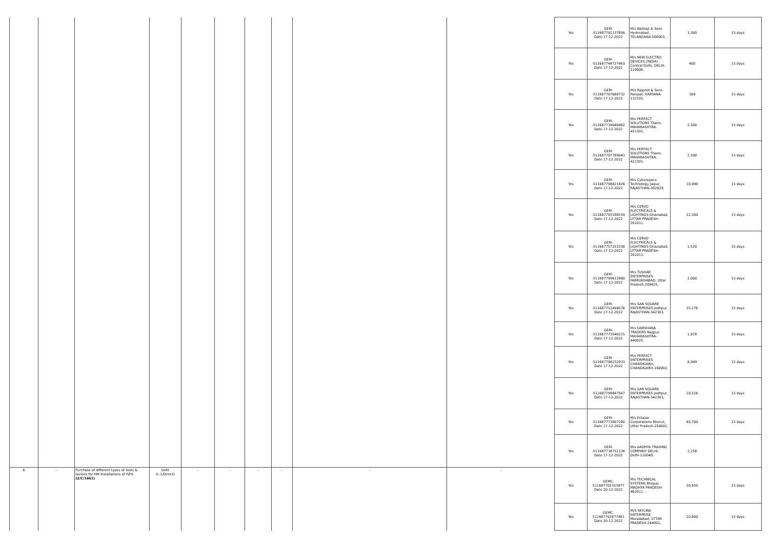| | | | | | | | | | | Yes | GEM--511687791137856 Date 17-12-2022 | M/s Badnaji & Sons Hyderabad, TELANGANA-500003, - | 3,300 | 15 days |
| | | | | | | | | | | Yes | GEM--511687744727463 Date 17-12-2022 | M/s NEW ELECTRO DEVICES (INDIA) Central Delhi, DELHI-110006, | 400 | 15 days |
| | | | | | | | | | | Yes | GEM--511687707660732 Date 17-12-2022 | M/s Rajpoot & Sons Panipat, HARYANA-132103, | 169 | 15 days |
| | | | | | | | | | | Yes | GEM--511687739040482 Date 17-12-2022 | M/s PERFECT SOLUTIONS Thane, MAHARASHTRA-421301, | 2,500 | 15 days |
| | | | | | | | | | | Yes | GEM--511687707789043 Date 17-12-2022 | M/s PERFECT SOLUTIONS Thane, MAHARASHTRA-421301, | 2,500 | 15 days |
| | | | | | | | | | | Yes | GEM--511687798821826 Date 17-12-2022 | M/s Cyberspace Technology Jaipur, RAJASTHAN-302029, | 10,990 | 15 days |
| | | | | | | | | | | Yes | GEM--511687783188159 Date 17-12-2022 | M/s CERVO ELECTRICALS & LIGHTINGS Ghaziabad, UTTAR PRADESH-201011, | 22,500 | 15 days |
| | | | | | | | | | | Yes | GEM--511687757253338 Date 17-12-2022 | M/s CERVO ELECTRICALS & LIGHTINGS Ghaziabad, UTTAR PRADESH-201011, | 1,520 | 15 days |
| | | | | | | | | | | Yes | GEM--511687799612860 Date 17-12-2022 | M/s TUSHAR ENTERPRISES FARRUKHABAD, Uttar Pradesh-209625, | 2,000 | 15 days |
| | | | | | | | | | | Yes | GEM--511687751494576 Date 17-12-2022 | M/s SAN SQUARE ENTERPRISES Jodhpur, RAJASTHAN-342303, | 15,276 | 15 days |
| | | | | | | | | | | Yes | GEM--511687773540215 Date 17-12-2022 | M/s DARSHANA TRADERS Nagpur, MAHARASHTRA-440025, | 1,978 | 15 days |
| | | | | | | | | | | Yes | GEM--511687786232033 Date 17-12-2022 | M/s PERFECT ENTERPRISES CHANDIGARH, CHANDIGARH-160002, | 8,999 | 15 days |
| | | | | | | | | | | Yes | GEM--511687798847567 Date 17-12-2022 | M/s SAN SQUARE ENTERPRISES Jodhpur, RAJASTHAN-342303, | 10,516 | 15 days |
| | | | | | | | | | | Yes | GEM--511687773907280 Date 17-12-2022 | M/s Enlazar Corporations Meerut, Uttar Pradesh-250001, | 65,700 | 15 days |
| | | | | | | | | | | Yes | GEM--511687738751126 Date 17-12-2022 | M/s AADHYA TRADING COMPANY DELHI, Delhi-110040, | 1,258 | |
| 6 | - | Purchase of different types of tools & tackles for HM Installations of ISPS (2/C/1461) | GeM (L-1/Direct) | - | - | - | - | - | - | Yes | GEMC-511687702353977 Date 20-12-2022 | M/s TECHNICAL SYSTEMS Bhopal, MADHYA PRADESH-462011, - | 50,850 | 15 days |
| | | | | | | | | | | Yes | GEMC-511687702877481 Date 20-12-2022 | M/S SKYLINE ENTERPRISE Moradabad, UTTAR PRADESH-244001, | 10,800 | 15 days |